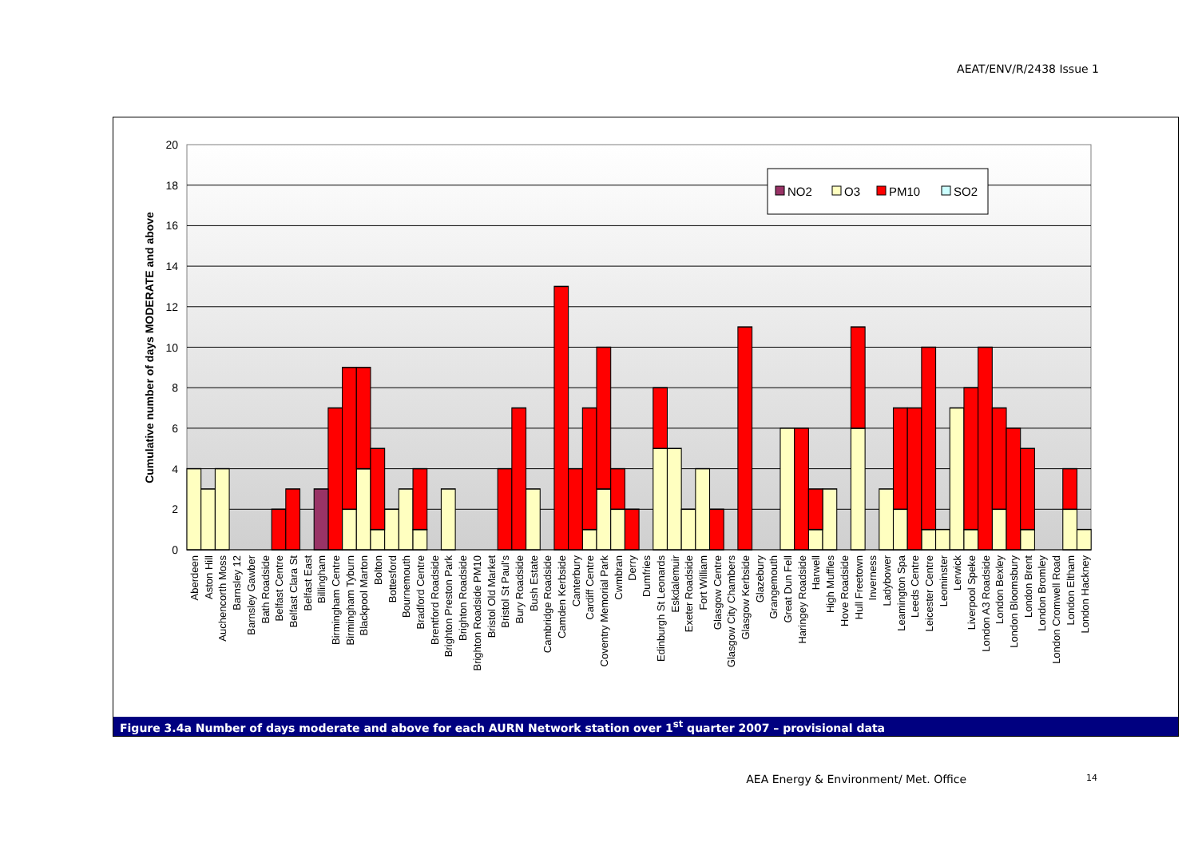AEAT/ENV/R/2438 Issue 1
20
18
16
14
12
10
8
6
4
2
0
Cumulative number of days MODERATE and above
NO2
O3
PM10
SO2
Aberdeen
Aston Hill
Auchencorth Moss
Barnsley 12
Barnsley Gawber
Bath Roadside
Belfast Centre
Belfast Clara St
Belfast East
Billingham
Birmingham Centre
Birmingham Tyburn
Blackpool Marton
Bolton
Bottesford
Bournemouth
Bradford Centre
Brentford Roadside
Brighton Preston Park
Brighton Roadside
Brighton Roadside PM10
Bristol Old Market
Bristol St Paul's
Bury Roadside
Bush Estate
Cambridge Roadside
Camden Kerbside
Canterbury
Cardiff Centre
Coventry Memorial Park
Cwmbran
Derry
Dumfries
Edinburgh St Leonards
Eskdalemuir
Exeter Roadside
Fort William
Glasgow Centre
Glasgow City Chambers
Glasgow Kerbside
Glazebury
Grangemouth
Great Dun Fell
Haringey Roadside
Harwell
High Muffles
Hove Roadside
Hull Freetown
Inverness
Ladybower
Leamington Spa
Leeds Centre
Leicester Centre
Leominster
Lerwick
Liverpool Speke
London A3 Roadside
London Bexley
London Bloomsbury
London Brent
London Bromley
London Cromwell Road
London Eltham
London Hackney
Figure 3.4a Number of days moderate and above for each AURN Network station over 1<sup>st</sup> quarter 2007 – provisional data
AEA Energy & Environment/ Met. Office 14